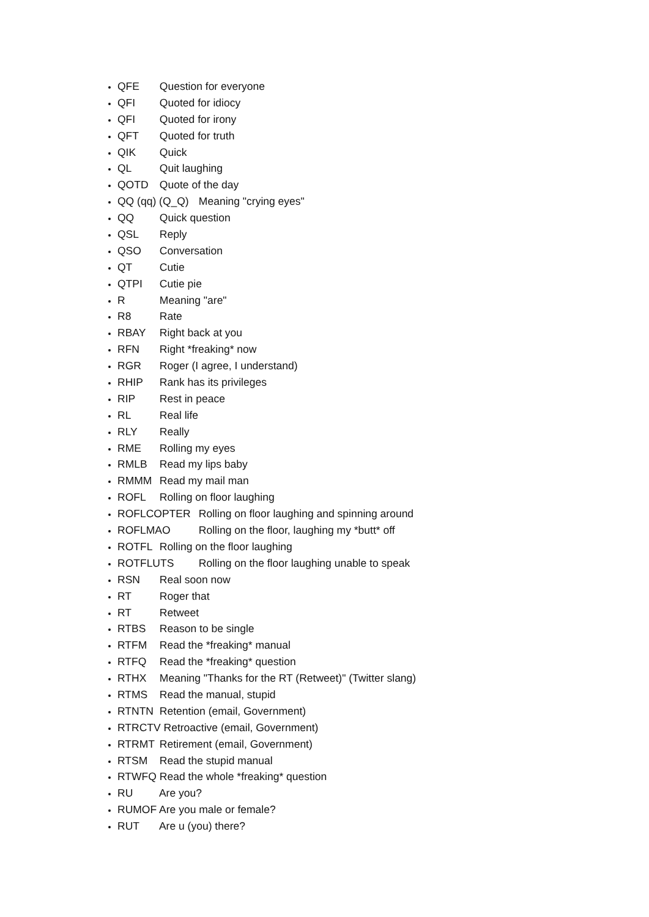QFE Question for everyone
QFI Quoted for idiocy
QFI Quoted for irony
QFT Quoted for truth
QIK Quick
QL Quit laughing
QOTD Quote of the day
QQ (qq) (Q_Q) Meaning "crying eyes"
QQ Quick question
QSL Reply
QSO Conversation
QT Cutie
QTPI Cutie pie
R Meaning "are"
R8 Rate
RBAY Right back at you
RFN Right *freaking* now
RGR Roger (I agree, I understand)
RHIP Rank has its privileges
RIP Rest in peace
RL Real life
RLY Really
RME Rolling my eyes
RMLB Read my lips baby
RMMM Read my mail man
ROFL Rolling on floor laughing
ROFLCOPTER Rolling on floor laughing and spinning around
ROFLMAO Rolling on the floor, laughing my *butt* off
ROTFL Rolling on the floor laughing
ROTFLUTS Rolling on the floor laughing unable to speak
RSN Real soon now
RT Roger that
RT Retweet
RTBS Reason to be single
RTFM Read the *freaking* manual
RTFQ Read the *freaking* question
RTHX Meaning "Thanks for the RT (Retweet)" (Twitter slang)
RTMS Read the manual, stupid
RTNTN Retention (email, Government)
RTRCTV Retroactive (email, Government)
RTRMT Retirement (email, Government)
RTSM Read the stupid manual
RTWFQ Read the whole *freaking* question
RU Are you?
RUMOF Are you male or female?
RUT Are u (you) there?